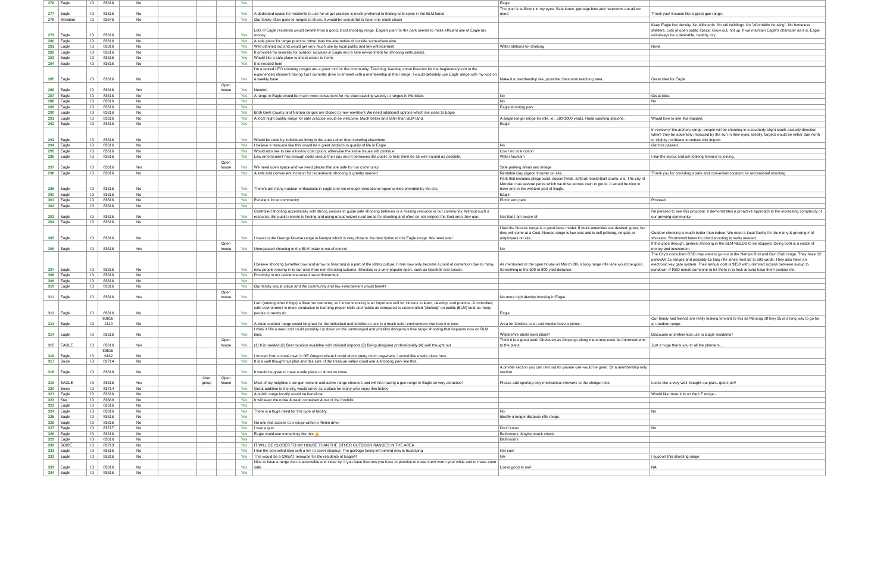| 276 | Eagle | ID | 83616 | No | | | | Yes | | Eagle | |
| 277 | Eagle | ID | 83616 | No | | | | Yes | A dedicated space for residents to use for target practice is much preferred to finding safe spots in the BLM lands | The plan is sufficient in my eyes. Safe lanes, garbage bins and restrooms are all we need | Thank you! Sounds like a great gun range. |
| 278 | Meridian | ID | 83646 | No | | | | Yes | Our family often goes to ranges to shoot. It would be wonderful to have one much closer | | |
| 279 | Eagle | ID | 83616 | No | | | | Yes | Lots of Eagle residents would benefit from a good, local shooting range. Eagle's plan for the park seems to make efficient use of Eagle tax money. | | Keep Eagle low density. No billboards. No tall buildings. No "affordable housing". No homeless shelters. Lots of open public space. Grow out, not up. If we maintain Eagle's character as it is, Eagle will always be a desirable, healthy city. |
| 280 | Eagle | ID | 83616 | No | | | | Yes | A safe place for target practice rather than the alternative of outside somewhere else | | |
| 281 | Eagle | ID | 83616 | No | | | | Yes | Well planned out and would get very much use by local public and law enforcement | Water stations for drinking | None |
| 282 | Eagle | ID | 83616 | No | | | | Yes | It provides for diversity for outdoor activities in Eagle and a safe environment for shooting enthusiasts. | | |
| 283 | Eagle | ID | 83616 | No | | | | Yes | Would like a safe place to shoot closer to home | | |
| 284 | Eagle | ID | 83616 | No | | | | Yes | It is needed here | | |
| 285 | Eagle | ID | 83616 | No | | | | Yes | I'm a retired LEO shooting ranges are a great tool for the community. Teaching, learning about firearms for the beginners/youth to the experienced shooters having fun.I currently drive to emmett with a membership at their range. I would definitely use Eagle range with my kids on a weekly base | Make it a membership fee, possible classroom teaching area. | Great idea for Eagle |
| 286 | Eagle | ID | 83616 | Yes | | | Open house | Yes | Needed | | |
| 287 | Eagle | ID | 83616 | No | | | | Yes | A range in Eagle would be much more convenient for me than traveling weekly to ranges in Meridian. | No | Great idea. |
| 288 | Eagle | ID | 83616 | No | | | | Yes | | No | No |
| 289 | Eagle | ID | 83616 | No | | | | Yes | | Eagle shooting park | |
| 290 | Eagle | ID | 83616 | No | | | | Yes | Both Gem County and Nampa ranges are closed to new members We need additional options which are close to Eagle | | |
| 291 | Eagle | ID | 83616 | No | | | | Yes | A local hight quality range for safe practice would be welcome. Much better and safer than BLM land. | A single longer range for rifle, ie:, 500-1000 yards. Hand washing stations. | Would love to see this happen. |
| 292 | Eagle | ID | 83616 | No | | | | Yes | | Eagle | |
| 293 | Eagle | ID | 83616 | No | | | | Yes | Would be used by individuals living in the area rather than traveling elsewhere. | | In review of the archery range, people will be shooting in a southerly slight south-easterly direction where they be adversely impacted by the sun in their eyes. Ideally, targets would be either due north or slightly northeast to reduce this impact. |
| 294 | Eagle | ID | 83616 | No | | | | Yes | I believe a resource like this would be a great addition to quality of life in Eagle | No | Get this passed. |
| 295 | Eagle | ID | 83616 | No | | | | Yes | Would also like to see a low/no cost option, otherwise the same issues will continue. | Low / no cost option | |
| 296 | Eagle | ID | 83616 | No | | | | Yes | Law enforcement has enough costs versus their pay and it behooves the public to help them be as well trained as possible. | Water fountain | I like the layout and am looking forward to joining. |
| 297 | Eagle | ID | 83616 | Yes | | | Open house | Yes | We need open space and we need places that are safe for our community. | Safe parking areas and sinage | |
| 298 | Eagle | ID | 83616 | No | | | | Yes | A safe and convenient location for recreational shooting is greatly needed | Rentable clay pigeon thrower on-site. | Thank you for providing a safe and convenient location for recreational shooting |
| 299 | Eagle | ID | 83616 | No | | | | Yes | There's are many outdoor enthusiasts in eagle and not enough recreational opportunities provided by the city. | Park that includes playground, soccer fields, softball, basketball courts, etc. The city of Meridian has several parks which we drive across town to get to. It would be nice to have one in the western part of Eagle. | |
| 300 | Eagle | ID | 83616 | No | | | | Yes | | Eagle | |
| 301 | Eagle | ID | 83616 | No | | | | Yes | Excellent for or community | Picnic and park | Proceed |
| 302 | Eagle | ID | 83616 | No | | | | Yes | | | |
| 303 | Eagle | ID | 83616 | No | | | | Yes | Controlled shooting accessibility with strong policies to guide safe shooting behavior is a missing resource in our community. Without such a resource, the public resorts to finding and using unauthorized rural areas for shooting and often do not respect the land area they use. | Not that I am aware of. | I'm pleased to see this proposal. It demonstrates a proactive approach to the increasing complexity of our growing community. |
| 304 | Eagle | ID | 83616 | No | | | | Yes | | | |
| 305 | Eagle | ID | 83616 | No | | | | Yes | I travel to the George Nourse range in Nampa which is very close to the description of this Eagle range. We need one! | I feel the Nourse range is a good base model. If more amenities are desired, great, but they will come at a Cost. Nourse range is low cost and is self policing, no gate or employees on site. | Outdoor shooting is much better than indoor. We need a local facility for the many & growing # of shooters. Short/small lanes for pistol shooting is really needed. |
| 306 | Eagle | ID | 83616 | Yes | | | Open house | Yes | Unregulated shooting in the BLM today is out of control | No | If this goes through, general shooting in the BLM NEEDS to be stopped. Doing both is a waste of money and investment |
| 307 | Eagle | ID | 83616 | No | | | | Yes | I believe shooting (whether bow and arrow or firearms) is a part of the Idaho culture. It has now only become a point of contention due to many new people moving in to our area from non shooting cultures. Shooting is a very popular sport, such as baseball and soccer. | As mentioned at the open house on March 8th, a long range rifle lane would be good. Something in the 600 to 800 yard distance. | The City's consultant RSD may want to go out to the Nampa Rod and Gun Club range. They have 12 pistol/AR 15 ranges and possibly 15 long rifle lanes from 50 to 599 yards. They also have an electronic key gate system. Their annual cost is $150 with unlimited access between sunup to sundown. If RSD needs someone to let them in to look around have them contact me. |
| 308 | Eagle | ID | 83616 | No | | | | Yes | Proximity to my residence-retired law enforcement. | | |
| 309 | Eagle | ID | 83616 | No | | | | Yes | | | |
| 310 | Eagle | ID | 83616 | No | | | | Yes | Our family would utilize and the community and law enforcement would benefit | | |
| 311 | Eagle | ID | 83616 | Yes | | | Open house | Yes | | No more high density housing in Eagle | |
| 312 | Eagle | ID | 83616 | No | | | | Yes | I am (among other things) a firearms instructor, so I know shooting is an important skill for citizens to learn, develop, and practice. A controlled, safe environment is more conducive to learning proper skills and habits as compared to uncontrolled "plinking" on public (BLM) land as many people currently do. | Eagle | |
| 313 | Eagle | ID | 83616-4110 | No | | | | Yes | A close outdoor range would be great for the individual and families to use in a much safer environment that how it is now. | Area for families to sit and maybe have a picnic. | Our family and friends are really looking forward to this as Marsing off hwy 95 is a long way to go for an outdoor range. |
| 314 | Eagle | ID | 83616 | No | | | | Yes | I think it fills a need and could possibly cut down on the unmanaged and possibly dangerous free range shooting that happens now on BLM land. | Wildfire/fire abatement plans? | Discounts or preferential use to Eagle residents? |
| 315 | EAGLE | ID | 83616 | Yes | | | Open house | Yes | (1) It is needed (2) Best location available with minimal impacts (3) Being designed professionally (4) well thought out | Think it is a great start! Obviously as things go along there may even be improvements to the plans | Just a huge thank you to all the planners... |
| 316 | Eagle | ID | 83616-6162 | No | | | | Yes | I moved from a small town in NE Oregon where I could shoot pretty much anywhere. I would like a safe place here | | |
| 317 | Boise | ID | 83714 | No | | | | Yes | It is a well thought out plan and this side of the treasure valley could use a shooting park like this. | | |
| 318 | Eagle | ID | 83616 | No | | | | Yes | It would be great to have a safe place to shoot so close. | A private section you can rent out for private use would be great. Or a membership only section. | |
| 319 | EAGLE | ID | 83616 | Yes | | User group | Open house | Yes | Most of my neighbors are gun owners and active range shooters and will find having a gun range in Eagle as very attractive! | Please add sporting clay mechanical throwers to the shotgun pits. | Looks like a very well-thought-out plan...good job!! |
| 320 | Boise | ID | 83714 | No | | | | Yes | Great addition to the city, would serve as a place for many who enjoy this hobby | | |
| 321 | Eagle | ID | 83616 | No | | | | Yes | A public range locally would be beneficial | | Would like more info on the LE range - |
| 322 | Star | ID | 83669 | No | | | | Yes | It will keep the noise & trash contained & out of the foothills | | |
| 323 | Eagle | ID | 83616 | No | | | | Yes | | | |
| 324 | Eagle | ID | 83616 | No | | | | Yes | There is a huge need for this type of facility. | No | No |
| 325 | Eagle | ID | 83616 | No | | | | Yes | | Ideally a longer distance rifle range. | |
| 326 | Eagle | ID | 83616 | No | | | | Yes | No one has access to a range within a 45min drive | | |
| 327 | Eagle | ID | 83717 | No | | | | Yes | I own a gun | Don't know | No |
| 328 | Eagle | ID | 83616 | No | | | | Yes | Eagle could use something like this 👍 | Bathrooms. Maybe snack shack. | |
| 329 | Eagle | ID | 83616 | No | | | | Yes | | Bathrooms | |
| 330 | BOISE | ID | 83713 | No | | | | Yes | IT WILL BE CLOSER TO MY HOUSE THAN THE OTHER OUTDOOR RANGES IN THE AREA | | |
| 331 | Eagle | ID | 83616 | No | | | | Yes | I like the controlled idea with a fee to cover cleanup. The garbage being left behind now is frustrating | Not sure | |
| 332 | Eagle | ID | 83616 | No | | | | Yes | This would be a GREAT resource for the residents of Eagle!!! | NA | I support this shooting range |
| 333 | Eagle | ID | 83616 | No | | | | Yes | Nice to have a range that is accessible and close by. If you have firearms you have to practice to make them worth your while and to make them safe. | Looks good to me! | NA |
| 334 | Eagle | ID | 83616 | No | | | | Yes | | | |